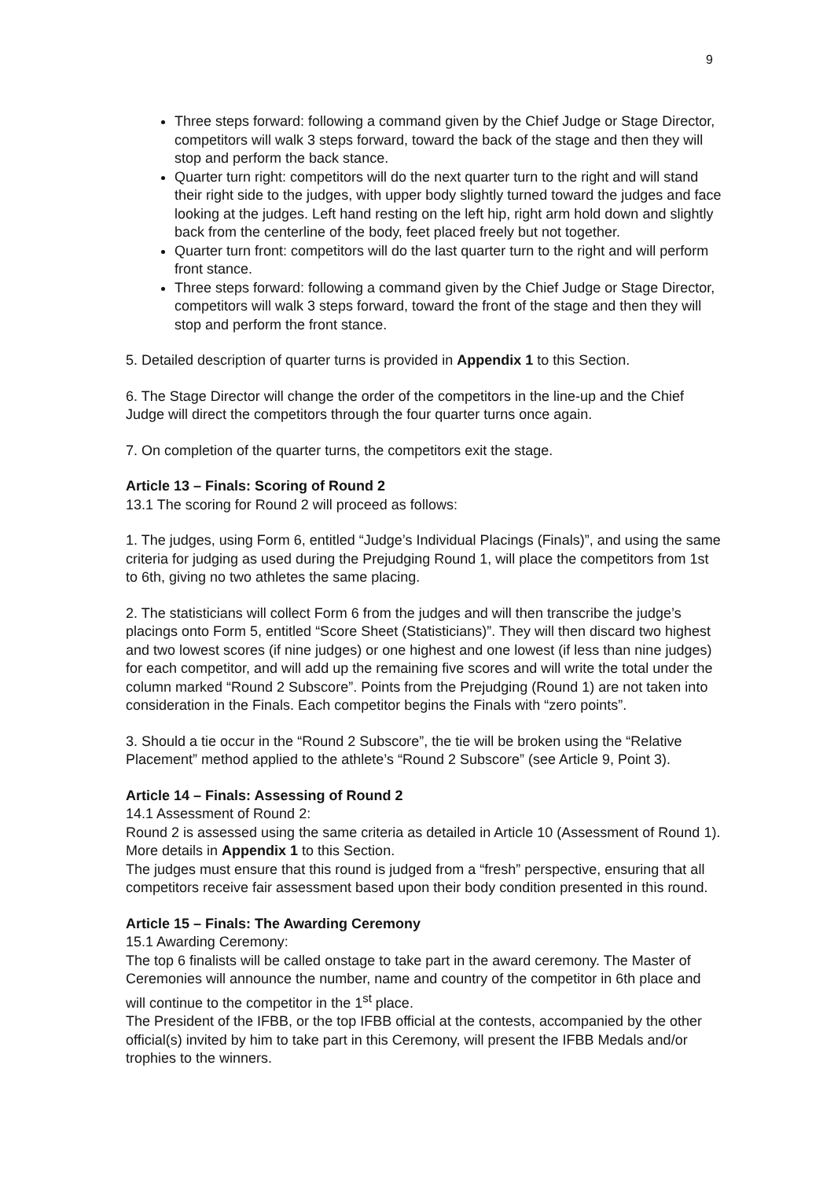9
Three steps forward: following a command given by the Chief Judge or Stage Director, competitors will walk 3 steps forward, toward the back of the stage and then they will stop and perform the back stance.
Quarter turn right: competitors will do the next quarter turn to the right and will stand their right side to the judges, with upper body slightly turned toward the judges and face looking at the judges. Left hand resting on the left hip, right arm hold down and slightly back from the centerline of the body, feet placed freely but not together.
Quarter turn front: competitors will do the last quarter turn to the right and will perform front stance.
Three steps forward: following a command given by the Chief Judge or Stage Director, competitors will walk 3 steps forward, toward the front of the stage and then they will stop and perform the front stance.
5. Detailed description of quarter turns is provided in Appendix 1 to this Section.
6. The Stage Director will change the order of the competitors in the line-up and the Chief Judge will direct the competitors through the four quarter turns once again.
7. On completion of the quarter turns, the competitors exit the stage.
Article 13 – Finals: Scoring of Round 2
13.1 The scoring for Round 2 will proceed as follows:
1. The judges, using Form 6, entitled “Judge’s Individual Placings (Finals)”, and using the same criteria for judging as used during the Prejudging Round 1, will place the competitors from 1st to 6th, giving no two athletes the same placing.
2. The statisticians will collect Form 6 from the judges and will then transcribe the judge’s placings onto Form 5, entitled “Score Sheet (Statisticians)”. They will then discard two highest and two lowest scores (if nine judges) or one highest and one lowest (if less than nine judges) for each competitor, and will add up the remaining five scores and will write the total under the column marked “Round 2 Subscore”. Points from the Prejudging (Round 1) are not taken into consideration in the Finals. Each competitor begins the Finals with “zero points”.
3. Should a tie occur in the “Round 2 Subscore”, the tie will be broken using the “Relative Placement” method applied to the athlete’s “Round 2 Subscore” (see Article 9, Point 3).
Article 14 – Finals: Assessing of Round 2
14.1 Assessment of Round 2:
Round 2 is assessed using the same criteria as detailed in Article 10 (Assessment of Round 1). More details in Appendix 1 to this Section.
The judges must ensure that this round is judged from a “fresh” perspective, ensuring that all competitors receive fair assessment based upon their body condition presented in this round.
Article 15 – Finals: The Awarding Ceremony
15.1 Awarding Ceremony:
The top 6 finalists will be called onstage to take part in the award ceremony. The Master of Ceremonies will announce the number, name and country of the competitor in 6th place and will continue to the competitor in the 1<sup>st</sup> place.
The President of the IFBB, or the top IFBB official at the contests, accompanied by the other official(s) invited by him to take part in this Ceremony, will present the IFBB Medals and/or trophies to the winners.